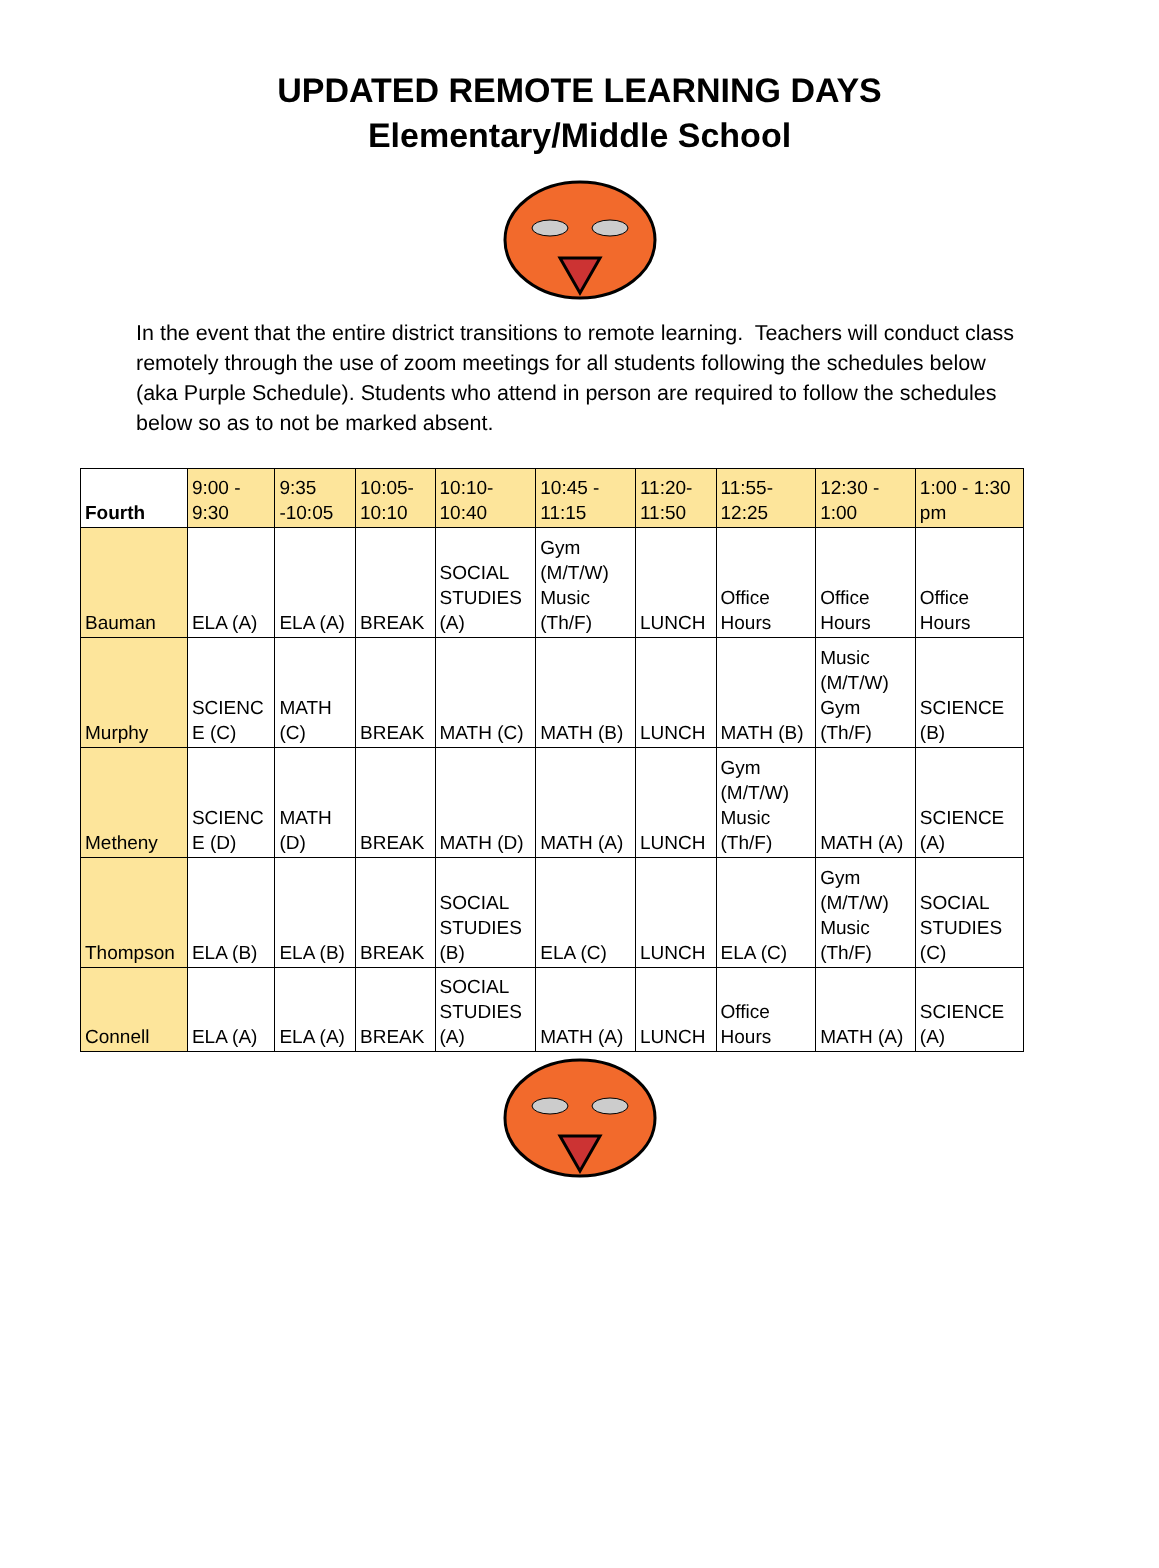UPDATED REMOTE LEARNING DAYS
Elementary/Middle School
In the event that the entire district transitions to remote learning. Teachers will conduct class remotely through the use of zoom meetings for all students following the schedules below (aka Purple Schedule). Students who attend in person are required to follow the schedules below so as to not be marked absent.
| Fourth | 9:00 - 9:30 | 9:35 -10:05 | 10:05- 10:10 | 10:10- 10:40 | 10:45 - 11:15 | 11:20- 11:50 | 11:55- 12:25 | 12:30 - 1:00 | 1:00 - 1:30 pm |
| --- | --- | --- | --- | --- | --- | --- | --- | --- | --- |
| Bauman | ELA (A) | ELA (A) | BREAK | SOCIAL STUDIES (A) | Gym (M/T/W) Music (Th/F) | LUNCH | Office Hours | Office Hours | Office Hours |
| Murphy | SCIENC E (C) | MATH (C) | BREAK | MATH (C) | MATH (B) | LUNCH | MATH (B) | Music (M/T/W) Gym (Th/F) | SCIENCE (B) |
| Metheny | SCIENC E (D) | MATH (D) | BREAK | MATH (D) | MATH (A) | LUNCH | Gym (M/T/W) Music (Th/F) | MATH (A) | SCIENCE (A) |
| Thompson | ELA (B) | ELA (B) | BREAK | SOCIAL STUDIES (B) | ELA (C) | LUNCH | ELA (C) | Gym (M/T/W) Music (Th/F) | SOCIAL STUDIES (C) |
| Connell | ELA (A) | ELA (A) | BREAK | SOCIAL STUDIES (A) | MATH (A) | LUNCH | Office Hours | MATH (A) | SCIENCE (A) |